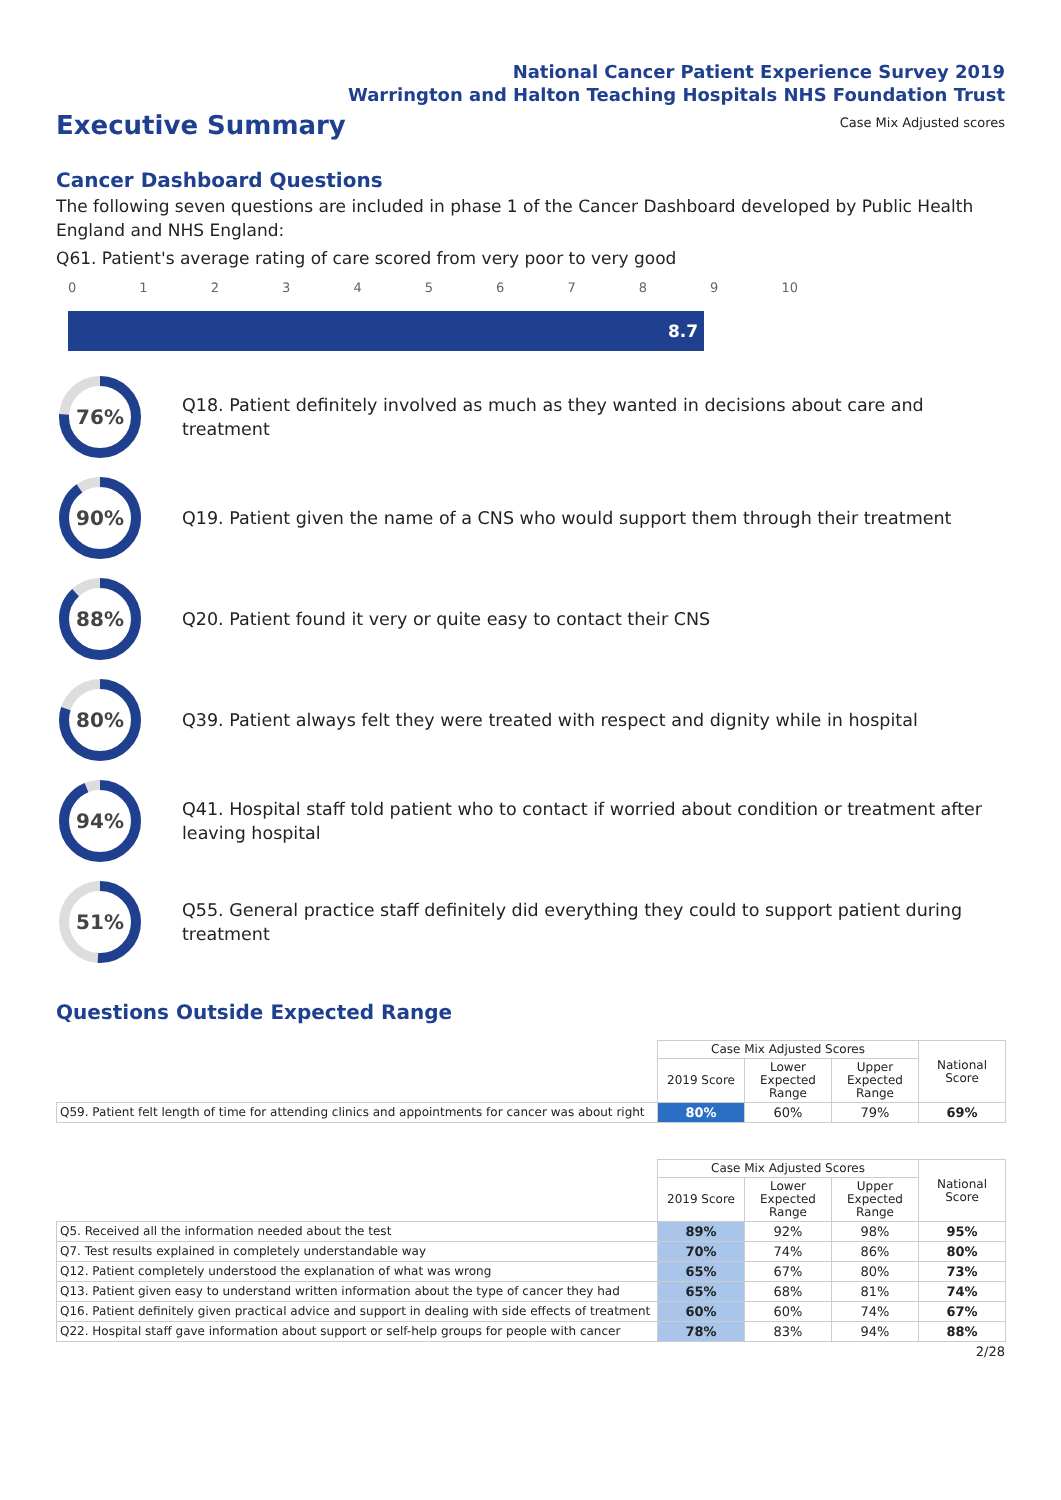National Cancer Patient Experience Survey 2019
Warrington and Halton Teaching Hospitals NHS Foundation Trust
Executive Summary
Case Mix Adjusted scores
Cancer Dashboard Questions
The following seven questions are included in phase 1 of the Cancer Dashboard developed by Public Health England and NHS England:
Q61. Patient's average rating of care scored from very poor to very good
0123456789 10
8.7
76%
Q18. Patient definitely involved as much as they wanted in decisions about care and treatment
90%
Q19. Patient given the name of a CNS who would support them through their treatment
88%
Q20. Patient found it very or quite easy to contact their CNS
80%
Q39. Patient always felt they were treated with respect and dignity while in hospital
94%
Q41. Hospital staff told patient who to contact if worried about condition or treatment after leaving hospital
51%
Q55. General practice staff definitely did everything they could to support patient during treatment
Questions Outside Expected Range
| | Case Mix Adjusted Scores | | | National Score |
| | 2019 Score | Lower Expected Range | Upper Expected Range | |
| Q59. Patient felt length of time for attending clinics and appointments for cancer was about right | 80% | 60% | 79% | 69% |
| | Case Mix Adjusted Scores | | | National Score |
| | 2019 Score | Lower Expected Range | Upper Expected Range | |
| Q5. Received all the information needed about the test | 89% | 92% | 98% | 95% |
| Q7. Test results explained in completely understandable way | 70% | 74% | 86% | 80% |
| Q12. Patient completely understood the explanation of what was wrong | 65% | 67% | 80% | 73% |
| Q13. Patient given easy to understand written information about the type of cancer they had | 65% | 68% | 81% | 74% |
| Q16. Patient definitely given practical advice and support in dealing with side effects of treatment | 60% | 60% | 74% | 67% |
| Q22. Hospital staff gave information about support or self-help groups for people with cancer | 78% | 83% | 94% | 88% |
2/28